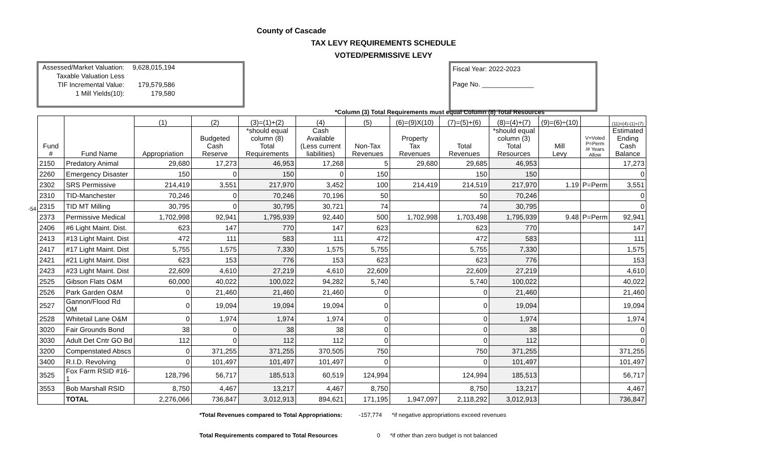County of Cascade
TAX LEVY REQUIREMENTS SCHEDULE
VOTED/PERMISSIVE LEVY
| Assessed/Market Valuation: | 9,628,015,194 |
| Taxable Valuation Less | |
| TIF Incremental Value: | 179,579,586 |
| 1 Mill Yields(10): | 179,580 |
Fiscal Year: 2022-2023
Page No. ______________
*Column (3) Total Requirements must equal Column (8) Total Resources
-54-
| Fund # | Fund Name | (1) | (2) | (3)=(1)+(2) | (4) | (5) | (6)=(9)X(10) | (7)=(5)+(6) | (8)=(4)+(7) | (9)=(6)÷(10) | | (11)=(4)-(1)+(7) |
| --- | --- | --- | --- | --- | --- | --- | --- | --- | --- | --- | --- | --- |
| | | Appropriation | Budgeted Cash Reserve | *should equal column (8) Total Requirements | Cash Available (Less current liabilities) | Non-Tax Revenues | Property Tax Revenues | Total Revenues | *should equal column (3) Total Resources | Mill Levy | V=Voted P=Perm /# Years Allow | Estimated Ending Cash Balance |
| 2150 | Predatory Animal | 29,680 | 17,273 | 46,953 | 17,268 | 5 | 29,680 | 29,685 | 46,953 | | | 17,273 |
| 2260 | Emergency Disaster | 150 | 0 | 150 | 0 | 150 | | 150 | 150 | | | 0 |
| 2302 | SRS Permissive | 214,419 | 3,551 | 217,970 | 3,452 | 100 | 214,419 | 214,519 | 217,970 | 1.19 | P=Perm | 3,551 |
| 2310 | TID-Manchester | 70,246 | 0 | 70,246 | 70,196 | 50 | | 50 | 70,246 | | | 0 |
| 2315 | TID MT Milling | 30,795 | 0 | 30,795 | 30,721 | 74 | | 74 | 30,795 | | | 0 |
| 2373 | Permissive Medical | 1,702,998 | 92,941 | 1,795,939 | 92,440 | 500 | 1,702,998 | 1,703,498 | 1,795,939 | 9.48 | P=Perm | 92,941 |
| 2406 | #6 Light Maint. Dist. | 623 | 147 | 770 | 147 | 623 | | 623 | 770 | | | 147 |
| 2413 | #13 Light Maint. Dist | 472 | 111 | 583 | 111 | 472 | | 472 | 583 | | | 111 |
| 2417 | #17 Light Maint. Dist | 5,755 | 1,575 | 7,330 | 1,575 | 5,755 | | 5,755 | 7,330 | | | 1,575 |
| 2421 | #21 Light Maint. Dist | 623 | 153 | 776 | 153 | 623 | | 623 | 776 | | | 153 |
| 2423 | #23 Light Maint. Dist | 22,609 | 4,610 | 27,219 | 4,610 | 22,609 | | 22,609 | 27,219 | | | 4,610 |
| 2525 | Gibson Flats O&M | 60,000 | 40,022 | 100,022 | 94,282 | 5,740 | | 5,740 | 100,022 | | | 40,022 |
| 2526 | Park Garden O&M | 0 | 21,460 | 21,460 | 21,460 | 0 | | 0 | 21,460 | | | 21,460 |
| 2527 | Gannon/Flood Rd OM | 0 | 19,094 | 19,094 | 19,094 | 0 | | 0 | 19,094 | | | 19,094 |
| 2528 | Whitetail Lane O&M | 0 | 1,974 | 1,974 | 1,974 | 0 | | 0 | 1,974 | | | 1,974 |
| 3020 | Fair Grounds Bond | 38 | 0 | 38 | 38 | 0 | | 0 | 38 | | | 0 |
| 3030 | Adult Det Cntr GO Bd | 112 | 0 | 112 | 112 | 0 | | 0 | 112 | | | 0 |
| 3200 | Compenstated Abscs | 0 | 371,255 | 371,255 | 370,505 | 750 | | 750 | 371,255 | | | 371,255 |
| 3400 | R.I.D. Revolving | 0 | 101,497 | 101,497 | 101,497 | 0 | | 0 | 101,497 | | | 101,497 |
| 3525 | Fox Farm RSID #16-1 | 128,796 | 56,717 | 185,513 | 60,519 | 124,994 | | 124,994 | 185,513 | | | 56,717 |
| 3553 | Bob Marshall RSID | 8,750 | 4,467 | 13,217 | 4,467 | 8,750 | | 8,750 | 13,217 | | | 4,467 |
| | TOTAL | 2,276,066 | 736,847 | 3,012,913 | 894,621 | 171,195 | 1,947,097 | 2,118,292 | 3,012,913 | | | 736,847 |
*Total Revenues compared to Total Appropriations: -157,774 *if negative appropriations exceed revenues
Total Requirements compared to Total Resources 0 *if other than zero budget is not balanced